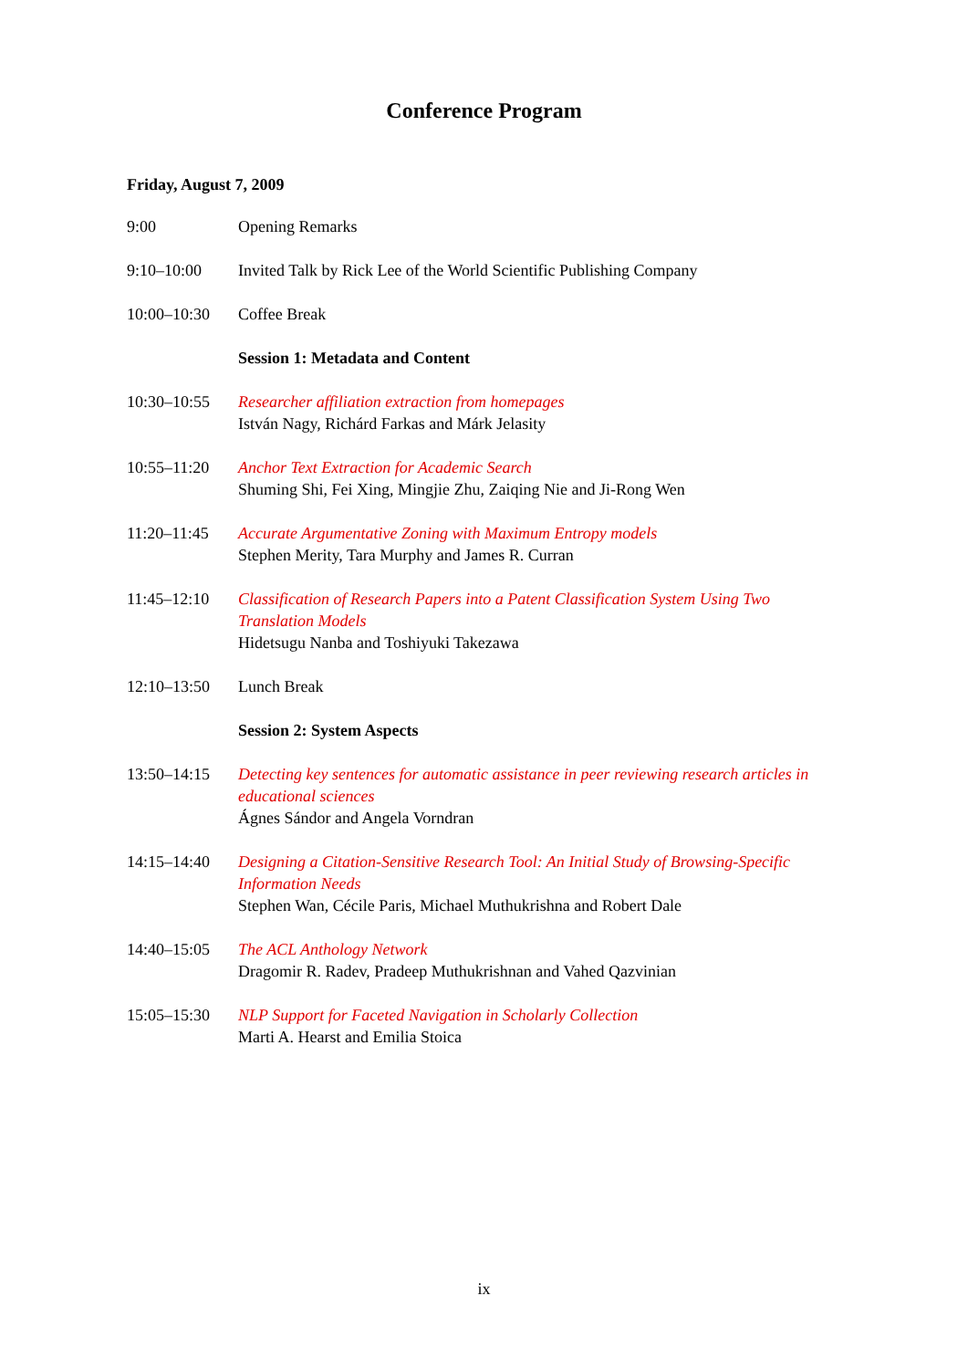Conference Program
Friday, August 7, 2009
| 9:00 | Opening Remarks |
| 9:10–10:00 | Invited Talk by Rick Lee of the World Scientific Publishing Company |
| 10:00–10:30 | Coffee Break |
| | Session 1: Metadata and Content |
| 10:30–10:55 | Researcher affiliation extraction from homepages István Nagy, Richárd Farkas and Márk Jelasity |
| 10:55–11:20 | Anchor Text Extraction for Academic Search Shuming Shi, Fei Xing, Mingjie Zhu, Zaiqing Nie and Ji-Rong Wen |
| 11:20–11:45 | Accurate Argumentative Zoning with Maximum Entropy models Stephen Merity, Tara Murphy and James R. Curran |
| 11:45–12:10 | Classification of Research Papers into a Patent Classification System Using Two Translation Models Hidetsugu Nanba and Toshiyuki Takezawa |
| 12:10–13:50 | Lunch Break |
| | Session 2: System Aspects |
| 13:50–14:15 | Detecting key sentences for automatic assistance in peer reviewing research articles in educational sciences Ágnes Sándor and Angela Vorndran |
| 14:15–14:40 | Designing a Citation-Sensitive Research Tool: An Initial Study of Browsing-Specific Information Needs Stephen Wan, Cécile Paris, Michael Muthukrishna and Robert Dale |
| 14:40–15:05 | The ACL Anthology Network Dragomir R. Radev, Pradeep Muthukrishnan and Vahed Qazvinian |
| 15:05–15:30 | NLP Support for Faceted Navigation in Scholarly Collection Marti A. Hearst and Emilia Stoica |
ix